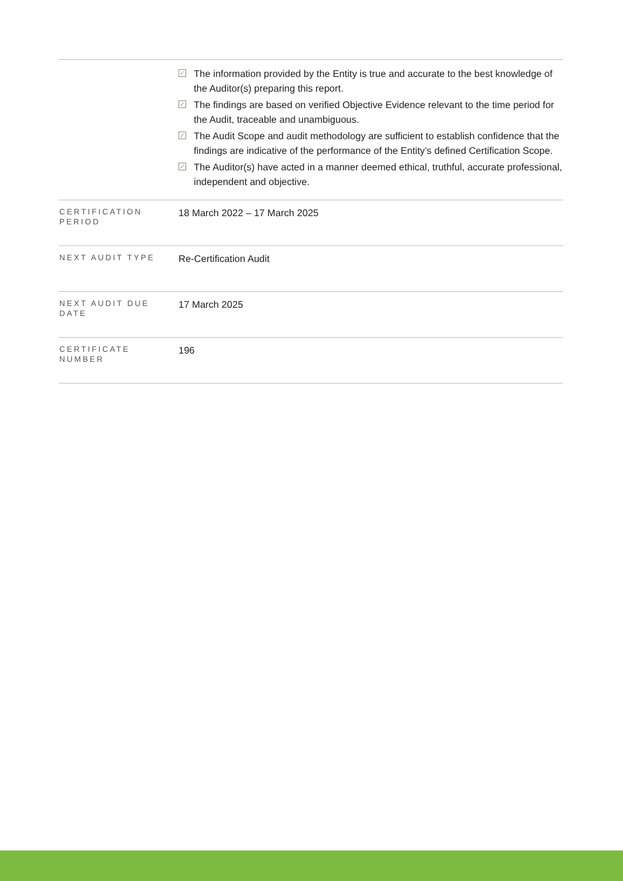| | ✓ The information provided by the Entity is true and accurate to the best knowledge of the Auditor(s) preparing this report. ✓ The findings are based on verified Objective Evidence relevant to the time period for the Audit, traceable and unambiguous. ✓ The Audit Scope and audit methodology are sufficient to establish confidence that the findings are indicative of the performance of the Entity’s defined Certification Scope. ✓ The Auditor(s) have acted in a manner deemed ethical, truthful, accurate professional, independent and objective. |
| CERTIFICATION PERIOD | 18 March 2022 – 17 March 2025 |
| NEXT AUDIT TYPE | Re-Certification Audit |
| NEXT AUDIT DUE DATE | 17 March 2025 |
| CERTIFICATE NUMBER | 196 |